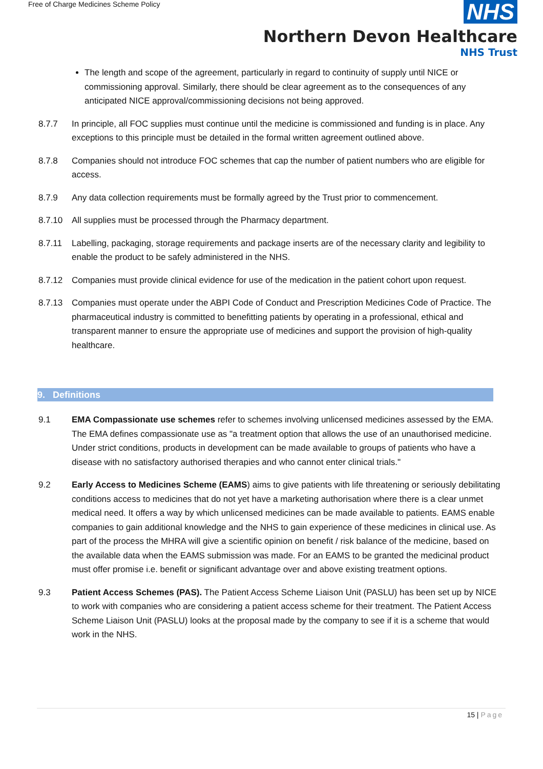Free of Charge Medicines Scheme Policy
NHS
Northern Devon Healthcare
NHS Trust
The length and scope of the agreement, particularly in regard to continuity of supply until NICE or commissioning approval. Similarly, there should be clear agreement as to the consequences of any anticipated NICE approval/commissioning decisions not being approved.
8.7.7 In principle, all FOC supplies must continue until the medicine is commissioned and funding is in place. Any exceptions to this principle must be detailed in the formal written agreement outlined above.
8.7.8 Companies should not introduce FOC schemes that cap the number of patient numbers who are eligible for access.
8.7.9 Any data collection requirements must be formally agreed by the Trust prior to commencement.
8.7.10 All supplies must be processed through the Pharmacy department.
8.7.11 Labelling, packaging, storage requirements and package inserts are of the necessary clarity and legibility to enable the product to be safely administered in the NHS.
8.7.12 Companies must provide clinical evidence for use of the medication in the patient cohort upon request.
8.7.13 Companies must operate under the ABPI Code of Conduct and Prescription Medicines Code of Practice. The pharmaceutical industry is committed to benefitting patients by operating in a professional, ethical and transparent manner to ensure the appropriate use of medicines and support the provision of high-quality healthcare.
9. Definitions
9.1 EMA Compassionate use schemes refer to schemes involving unlicensed medicines assessed by the EMA. The EMA defines compassionate use as "a treatment option that allows the use of an unauthorised medicine. Under strict conditions, products in development can be made available to groups of patients who have a disease with no satisfactory authorised therapies and who cannot enter clinical trials."
9.2 Early Access to Medicines Scheme (EAMS) aims to give patients with life threatening or seriously debilitating conditions access to medicines that do not yet have a marketing authorisation where there is a clear unmet medical need. It offers a way by which unlicensed medicines can be made available to patients. EAMS enable companies to gain additional knowledge and the NHS to gain experience of these medicines in clinical use. As part of the process the MHRA will give a scientific opinion on benefit / risk balance of the medicine, based on the available data when the EAMS submission was made. For an EAMS to be granted the medicinal product must offer promise i.e. benefit or significant advantage over and above existing treatment options.
9.3 Patient Access Schemes (PAS). The Patient Access Scheme Liaison Unit (PASLU) has been set up by NICE to work with companies who are considering a patient access scheme for their treatment. The Patient Access Scheme Liaison Unit (PASLU) looks at the proposal made by the company to see if it is a scheme that would work in the NHS.
15 | Page